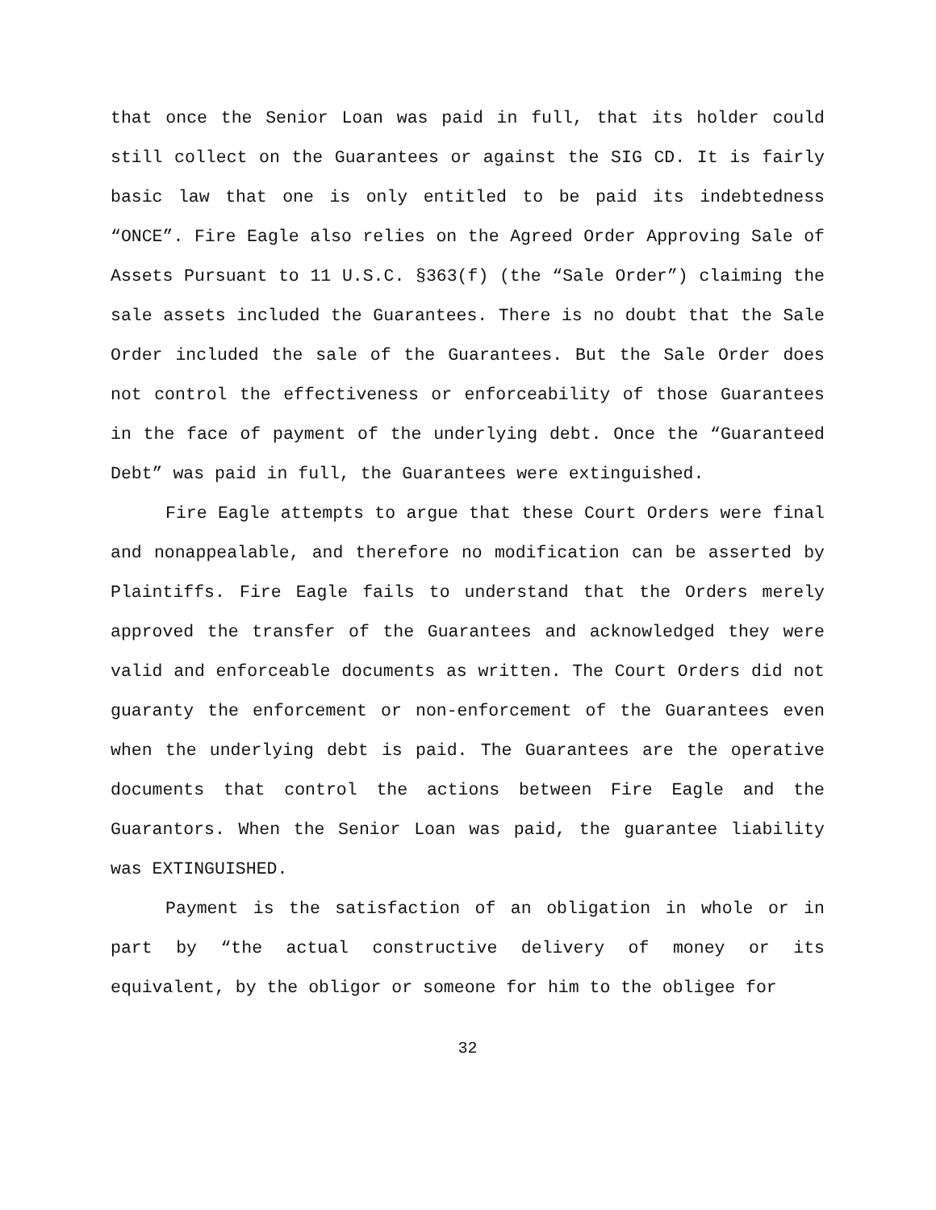that once the Senior Loan was paid in full, that its holder could still collect on the Guarantees or against the SIG CD. It is fairly basic law that one is only entitled to be paid its indebtedness “ONCE”. Fire Eagle also relies on the Agreed Order Approving Sale of Assets Pursuant to 11 U.S.C. §363(f) (the “Sale Order”) claiming the sale assets included the Guarantees. There is no doubt that the Sale Order included the sale of the Guarantees. But the Sale Order does not control the effectiveness or enforceability of those Guarantees in the face of payment of the underlying debt. Once the “Guaranteed Debt” was paid in full, the Guarantees were extinguished.
Fire Eagle attempts to argue that these Court Orders were final and nonappealable, and therefore no modification can be asserted by Plaintiffs. Fire Eagle fails to understand that the Orders merely approved the transfer of the Guarantees and acknowledged they were valid and enforceable documents as written. The Court Orders did not guaranty the enforcement or non-enforcement of the Guarantees even when the underlying debt is paid. The Guarantees are the operative documents that control the actions between Fire Eagle and the Guarantors. When the Senior Loan was paid, the guarantee liability was EXTINGUISHED.
Payment is the satisfaction of an obligation in whole or in part by “the actual constructive delivery of money or its equivalent, by the obligor or someone for him to the obligee for
32